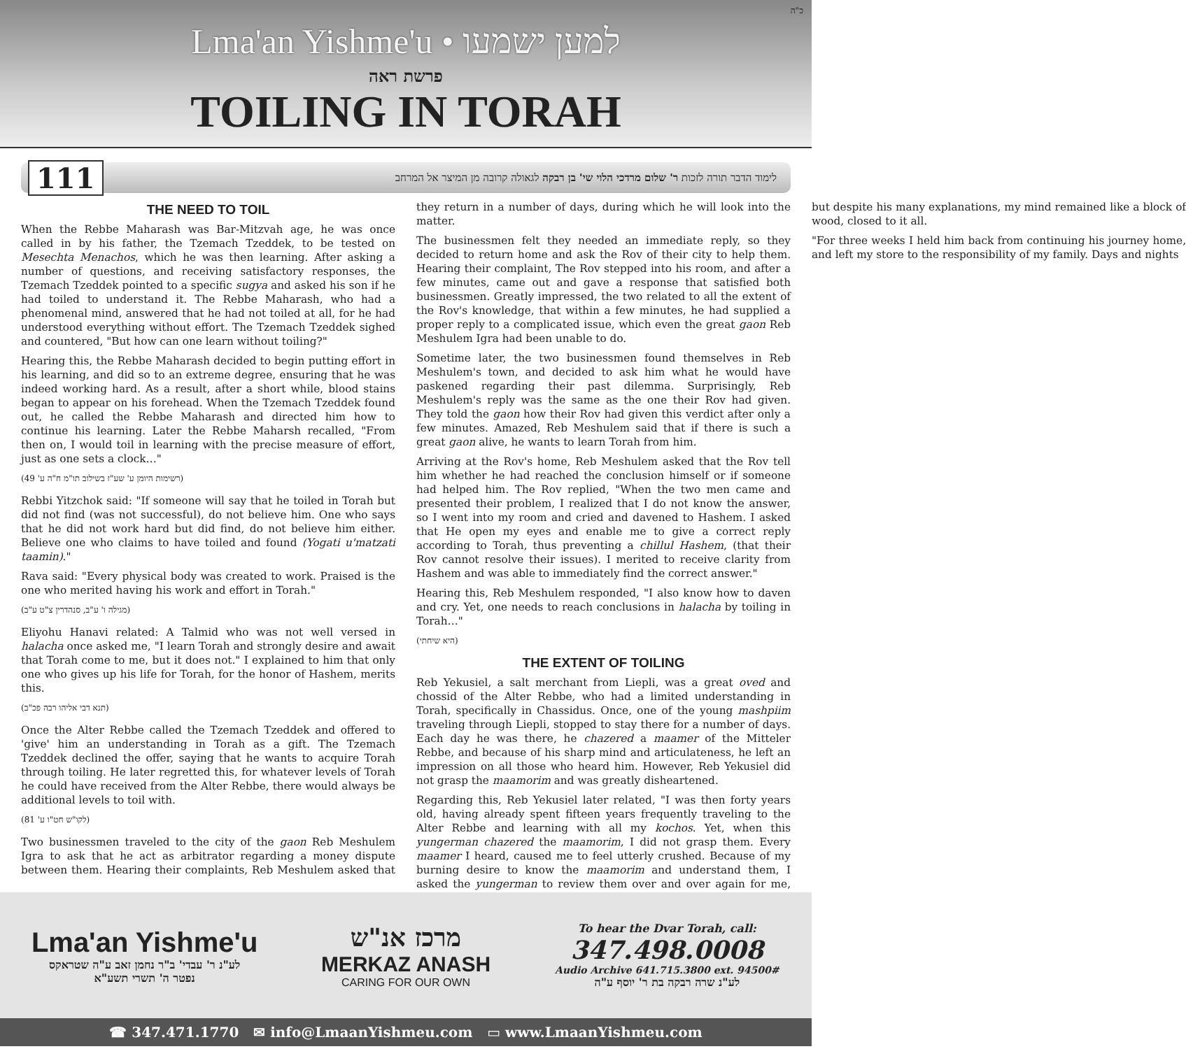כ"ה
Lma'an Yishme'u • למען ישמעו
פרשת ראה
TOILING IN TORAH
111
לימוד הדבר תורה לזכות ר' שלום מרדכי הלוי שי' בן רבקה לגאולה קרובה מן המיצר אל המרחב
THE NEED TO TOIL
When the Rebbe Maharash was Bar-Mitzvah age, he was once called in by his father, the Tzemach Tzeddek, to be tested on Mesechta Menachos, which he was then learning. After asking a number of questions, and receiving satisfactory responses, the Tzemach Tzeddek pointed to a specific sugya and asked his son if he had toiled to understand it. The Rebbe Maharash, who had a phenomenal mind, answered that he had not toiled at all, for he had understood everything without effort. The Tzemach Tzeddek sighed and countered, "But how can one learn without toiling?"
Hearing this, the Rebbe Maharash decided to begin putting effort in his learning, and did so to an extreme degree, ensuring that he was indeed working hard. As a result, after a short while, blood stains began to appear on his forehead. When the Tzemach Tzeddek found out, he called the Rebbe Maharash and directed him how to continue his learning. Later the Rebbe Maharsh recalled, "From then on, I would toil in learning with the precise measure of effort, just as one sets a clock…"
(רשימות היומן ע' שע"ז בשילוב תו"מ ח"ה ע' 49)
Rebbi Yitzchok said: "If someone will say that he toiled in Torah but did not find (was not successful), do not believe him. One who says that he did not work hard but did find, do not believe him either. Believe one who claims to have toiled and found (Yogati u'matzati taamin)."
Rava said: "Every physical body was created to work. Praised is the one who merited having his work and effort in Torah."
(מגילה ו' ע"ב, סנהדרין צ"ט ע"ב)
Eliyohu Hanavi related: A Talmid who was not well versed in halacha once asked me, "I learn Torah and strongly desire and await that Torah come to me, but it does not." I explained to him that only one who gives up his life for Torah, for the honor of Hashem, merits this.
(תנא דבי אליהו רבה פכ"ב)
Once the Alter Rebbe called the Tzemach Tzeddek and offered to 'give' him an understanding in Torah as a gift. The Tzemach Tzeddek declined the offer, saying that he wants to acquire Torah through toiling. He later regretted this, for whatever levels of Torah he could have received from the Alter Rebbe, there would always be additional levels to toil with.
(לקו"ש חט"ו ע' 81)
Two businessmen traveled to the city of the gaon Reb Meshulem Igra to ask that he act as arbitrator regarding a money dispute between them. Hearing their complaints, Reb Meshulem asked that they return in a number of days, during which he will look into the matter.
The businessmen felt they needed an immediate reply, so they decided to return home and ask the Rov of their city to help them. Hearing their complaint, The Rov stepped into his room, and after a few minutes, came out and gave a response that satisfied both businessmen. Greatly impressed, the two related to all the extent of the Rov's knowledge, that within a few minutes, he had supplied a proper reply to a complicated issue, which even the great gaon Reb Meshulem Igra had been unable to do.
Sometime later, the two businessmen found themselves in Reb Meshulem's town, and decided to ask him what he would have paskened regarding their past dilemma. Surprisingly, Reb Meshulem's reply was the same as the one their Rov had given. They told the gaon how their Rov had given this verdict after only a few minutes. Amazed, Reb Meshulem said that if there is such a great gaon alive, he wants to learn Torah from him.
Arriving at the Rov's home, Reb Meshulem asked that the Rov tell him whether he had reached the conclusion himself or if someone had helped him. The Rov replied, "When the two men came and presented their problem, I realized that I do not know the answer, so I went into my room and cried and davened to Hashem. I asked that He open my eyes and enable me to give a correct reply according to Torah, thus preventing a chillul Hashem, (that their Rov cannot resolve their issues). I merited to receive clarity from Hashem and was able to immediately find the correct answer."
Hearing this, Reb Meshulem responded, "I also know how to daven and cry. Yet, one needs to reach conclusions in halacha by toiling in Torah…"
(היא שיחתי)
THE EXTENT OF TOILING
Reb Yekusiel, a salt merchant from Liepli, was a great oved and chossid of the Alter Rebbe, who had a limited understanding in Torah, specifically in Chassidus. Once, one of the young mashpiim traveling through Liepli, stopped to stay there for a number of days. Each day he was there, he chazered a maamer of the Mitteler Rebbe, and because of his sharp mind and articulateness, he left an impression on all those who heard him. However, Reb Yekusiel did not grasp the maamorim and was greatly disheartened.
Regarding this, Reb Yekusiel later related, "I was then forty years old, having already spent fifteen years frequently traveling to the Alter Rebbe and learning with all my kochos. Yet, when this yungerman chazered the maamorim, I did not grasp them. Every maamer I heard, caused me to feel utterly crushed. Because of my burning desire to know the maamorim and understand them, I asked the yungerman to review them over and over again for me, but despite his many explanations, my mind remained like a block of wood, closed to it all.
"For three weeks I held him back from continuing his journey home, and left my store to the responsibility of my family. Days and nights
Lma'an Yishme'u
לע"נ ר' עבדי' ב"ר נחמן זאב ע"ה שטראקס
נפטר ה' תשרי תשע"א
מרכז אנ"ש
MERKAZ ANASH
CARING FOR OUR OWN
To hear the Dvar Torah, call:
347.498.0008
Audio Archive 641.715.3800 ext. 94500#
לע"נ שרה רבקה בת ר' יוסף ע"ה
☎ 347.471.1770 ✉ info@LmaanYishmeu.com ▭ www.LmaanYishmeu.com